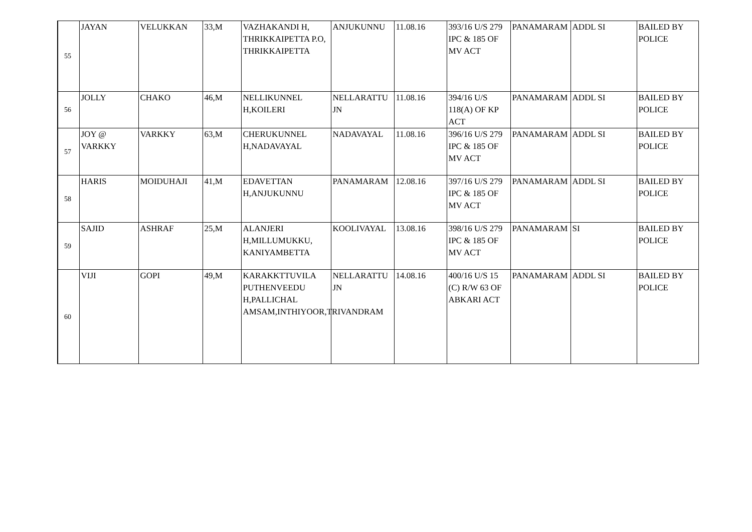| 55 | JAYAN | VELUKKAN | 33,M | VAZHAKANDI H, THRIKKAIPETTA P.O, THRIKKAIPETTA | ANJUKUNNU | 11.08.16 | 393/16 U/S 279 IPC & 185 OF MV ACT | PANAMARAM | ADDL SI | BAILED BY POLICE |
| 56 | JOLLY | CHAKO | 46,M | NELLIKUNNEL H,KOILERI | NELLARATTU JN | 11.08.16 | 394/16 U/S 118(A) OF KP ACT | PANAMARAM | ADDL SI | BAILED BY POLICE |
| 57 | JOY @ VARKKY | VARKKY | 63,M | CHERUKUNNEL H,NADAVAYAL | NADAVAYAL | 11.08.16 | 396/16 U/S 279 IPC & 185 OF MV ACT | PANAMARAM | ADDL SI | BAILED BY POLICE |
| 58 | HARIS | MOIDUHAJI | 41,M | EDAVETTAN H,ANJUKUNNU | PANAMARAM | 12.08.16 | 397/16 U/S 279 IPC & 185 OF MV ACT | PANAMARAM | ADDL SI | BAILED BY POLICE |
| 59 | SAJID | ASHRAF | 25,M | ALANJERI H,MILLUMUKKU, KANIYAMBETTA | KOOLIVAYAL | 13.08.16 | 398/16 U/S 279 IPC & 185 OF MV ACT | PANAMARAM | SI | BAILED BY POLICE |
| 60 | VIJI | GOPI | 49,M | KARAKKTTUVILA PUTHENVEEDU H,PALLICHAL AMSAM,INTHIYOOR,TRIVANDRAM | NELLARATTU JN | 14.08.16 | 400/16 U/S 15 (C) R/W 63 OF ABKARI ACT | PANAMARAM | ADDL SI | BAILED BY POLICE |